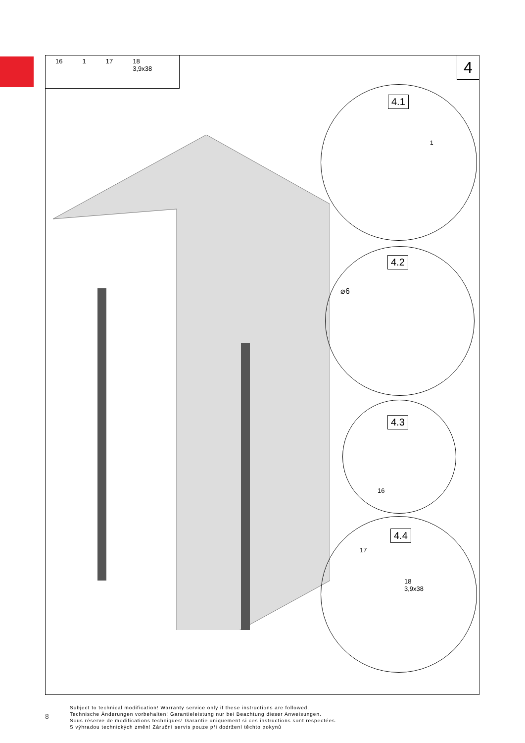16 1 17 18
3,9x38
4
4.1
1
4.2
⌀6
4.3
16
4.4
17
18
3,9x38
8
Subject to technical modification! Warranty service only if these instructions are followed.
Technische Änderungen vorbehalten! Garantieleistung nur bei Beachtung dieser Anweisungen.
Sous réserve de modifications techniques! Garantie uniquement si ces instructions sont respectées.
S výhradou technických změn! Záruční servis pouze při dodržení těchto pokynů